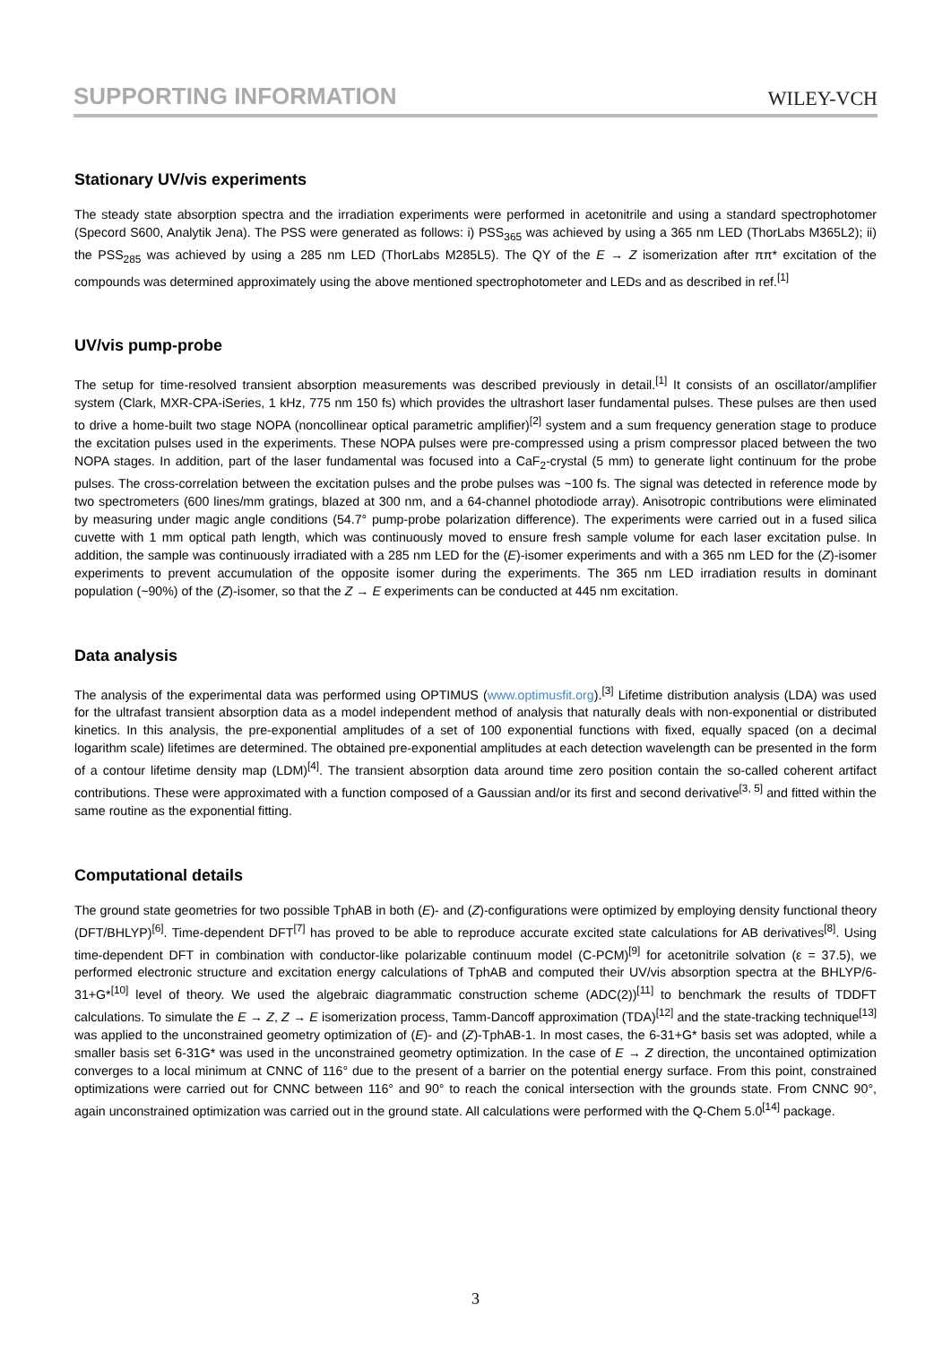SUPPORTING INFORMATION WILEY-VCH
Stationary UV/vis experiments
The steady state absorption spectra and the irradiation experiments were performed in acetonitrile and using a standard spectrophotomer (Specord S600, Analytik Jena). The PSS were generated as follows: i) PSS<sub>365</sub> was achieved by using a 365 nm LED (ThorLabs M365L2); ii) the PSS<sub>285</sub> was achieved by using a 285 nm LED (ThorLabs M285L5). The QY of the E → Z isomerization after ππ* excitation of the compounds was determined approximately using the above mentioned spectrophotometer and LEDs and as described in ref.<sup>[1]</sup>
UV/vis pump-probe
The setup for time-resolved transient absorption measurements was described previously in detail.<sup>[1]</sup> It consists of an oscillator/amplifier system (Clark, MXR-CPA-iSeries, 1 kHz, 775 nm 150 fs) which provides the ultrashort laser fundamental pulses. These pulses are then used to drive a home-built two stage NOPA (noncollinear optical parametric amplifier)<sup>[2]</sup> system and a sum frequency generation stage to produce the excitation pulses used in the experiments. These NOPA pulses were pre-compressed using a prism compressor placed between the two NOPA stages. In addition, part of the laser fundamental was focused into a CaF<sub>2</sub>-crystal (5 mm) to generate light continuum for the probe pulses. The cross-correlation between the excitation pulses and the probe pulses was ~100 fs. The signal was detected in reference mode by two spectrometers (600 lines/mm gratings, blazed at 300 nm, and a 64-channel photodiode array). Anisotropic contributions were eliminated by measuring under magic angle conditions (54.7° pump-probe polarization difference). The experiments were carried out in a fused silica cuvette with 1 mm optical path length, which was continuously moved to ensure fresh sample volume for each laser excitation pulse. In addition, the sample was continuously irradiated with a 285 nm LED for the (E)-isomer experiments and with a 365 nm LED for the (Z)-isomer experiments to prevent accumulation of the opposite isomer during the experiments. The 365 nm LED irradiation results in dominant population (~90%) of the (Z)-isomer, so that the Z → E experiments can be conducted at 445 nm excitation.
Data analysis
The analysis of the experimental data was performed using OPTIMUS (www.optimusfit.org).<sup>[3]</sup> Lifetime distribution analysis (LDA) was used for the ultrafast transient absorption data as a model independent method of analysis that naturally deals with non-exponential or distributed kinetics. In this analysis, the pre-exponential amplitudes of a set of 100 exponential functions with fixed, equally spaced (on a decimal logarithm scale) lifetimes are determined. The obtained pre-exponential amplitudes at each detection wavelength can be presented in the form of a contour lifetime density map (LDM)<sup>[4]</sup>. The transient absorption data around time zero position contain the so-called coherent artifact contributions. These were approximated with a function composed of a Gaussian and/or its first and second derivative<sup>[3, 5]</sup> and fitted within the same routine as the exponential fitting.
Computational details
The ground state geometries for two possible TphAB in both (E)- and (Z)-configurations were optimized by employing density functional theory (DFT/BHLYP)<sup>[6]</sup>. Time-dependent DFT<sup>[7]</sup> has proved to be able to reproduce accurate excited state calculations for AB derivatives<sup>[8]</sup>. Using time-dependent DFT in combination with conductor-like polarizable continuum model (C-PCM)<sup>[9]</sup> for acetonitrile solvation (ε = 37.5), we performed electronic structure and excitation energy calculations of TphAB and computed their UV/vis absorption spectra at the BHLYP/6-31+G*<sup>[10]</sup> level of theory. We used the algebraic diagrammatic construction scheme (ADC(2))<sup>[11]</sup> to benchmark the results of TDDFT calculations. To simulate the E → Z, Z → E isomerization process, Tamm-Dancoff approximation (TDA)<sup>[12]</sup> and the state-tracking technique<sup>[13]</sup> was applied to the unconstrained geometry optimization of (E)- and (Z)-TphAB-1. In most cases, the 6-31+G* basis set was adopted, while a smaller basis set 6-31G* was used in the unconstrained geometry optimization. In the case of E → Z direction, the uncontained optimization converges to a local minimum at CNNC of 116° due to the present of a barrier on the potential energy surface. From this point, constrained optimizations were carried out for CNNC between 116° and 90° to reach the conical intersection with the grounds state. From CNNC 90°, again unconstrained optimization was carried out in the ground state. All calculations were performed with the Q-Chem 5.0<sup>[14]</sup> package.
3